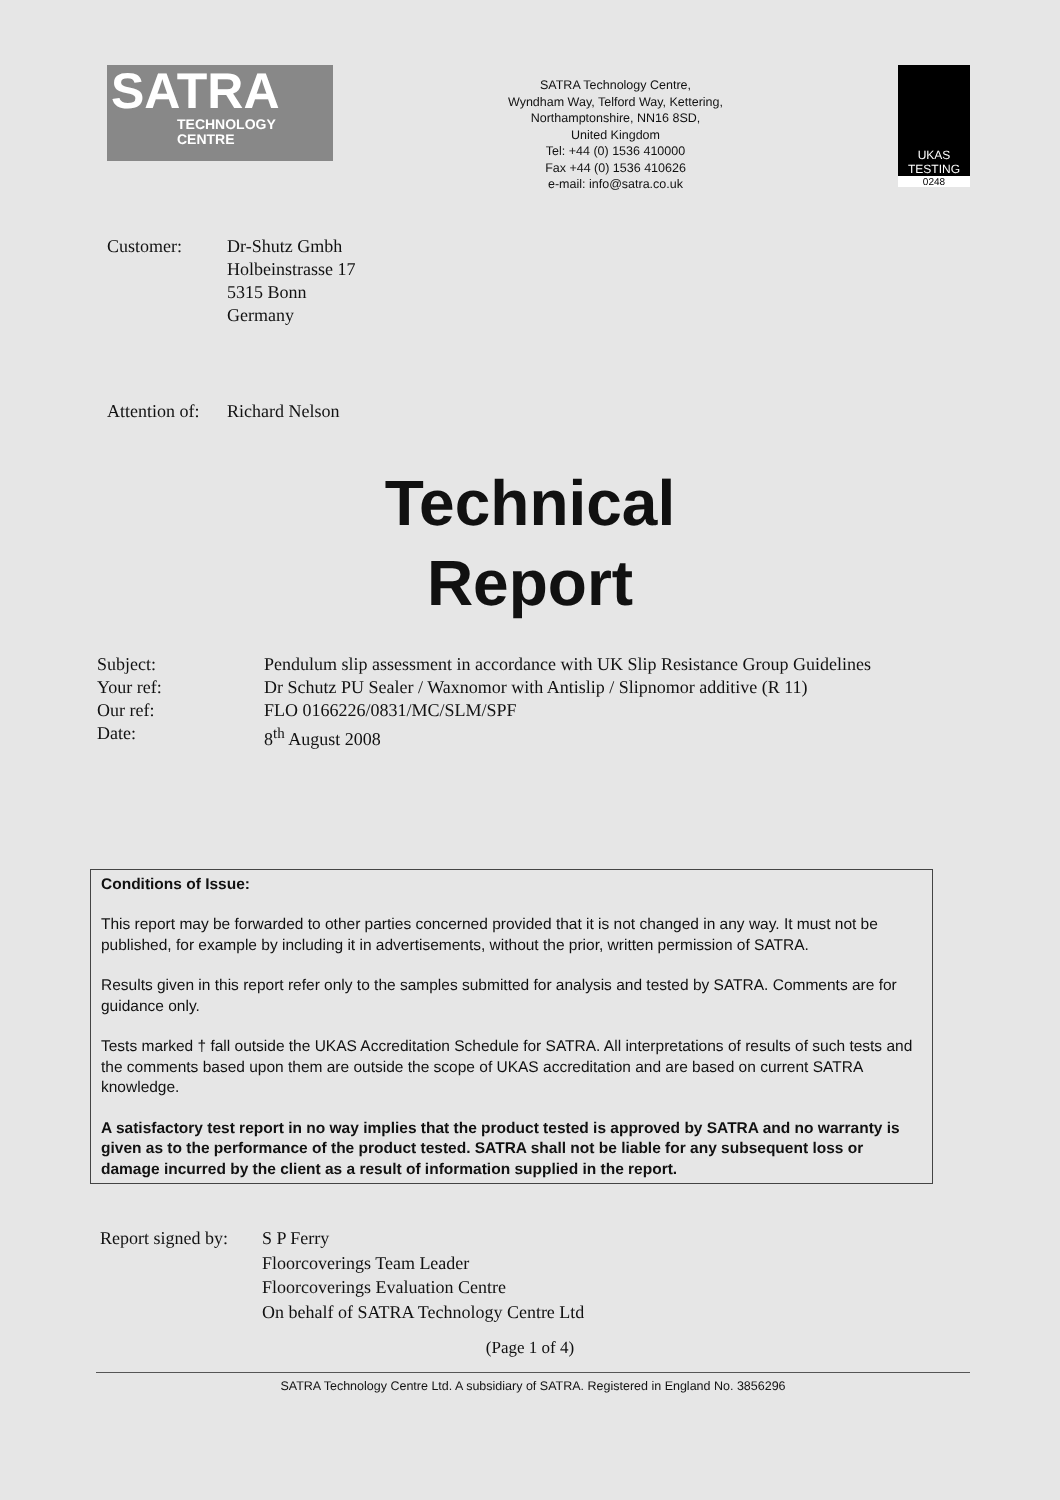SATRA
TECHNOLOGY
CENTRE
SATRA Technology Centre,
Wyndham Way, Telford Way, Kettering,
Northamptonshire, NN16 8SD,
United Kingdom
Tel: +44 (0) 1536 410000
Fax +44 (0) 1536 410626
e-mail: info@satra.co.uk
UKAS
TESTING
0248
Customer: Dr-Shutz Gmbh
Holbeinstrasse 17
5315 Bonn
Germany
Attention of:
Richard Nelson
Technical
Report
Subject:
Your ref:
Our ref:
Date:
Pendulum slip assessment in accordance with UK Slip Resistance Group Guidelines
Dr Schutz PU Sealer / Waxnomor with Antislip / Slipnomor additive (R 11)
FLO 0166226/0831/MC/SLM/SPF
8<sup>th</sup> August 2008
Conditions of Issue:
This report may be forwarded to other parties concerned provided that it is not changed in any way. It must not be published, for example by including it in advertisements, without the prior, written permission of SATRA.
Results given in this report refer only to the samples submitted for analysis and tested by SATRA. Comments are for guidance only.
Tests marked † fall outside the UKAS Accreditation Schedule for SATRA. All interpretations of results of such tests and the comments based upon them are outside the scope of UKAS accreditation and are based on current SATRA knowledge.
A satisfactory test report in no way implies that the product tested is approved by SATRA and no warranty is given as to the performance of the product tested. SATRA shall not be liable for any subsequent loss or damage incurred by the client as a result of information supplied in the report.
Report signed by:
S P Ferry
Floorcoverings Team Leader
Floorcoverings Evaluation Centre
On behalf of SATRA Technology Centre Ltd
(Page 1 of 4)
SATRA Technology Centre Ltd. A subsidiary of SATRA. Registered in England No. 3856296